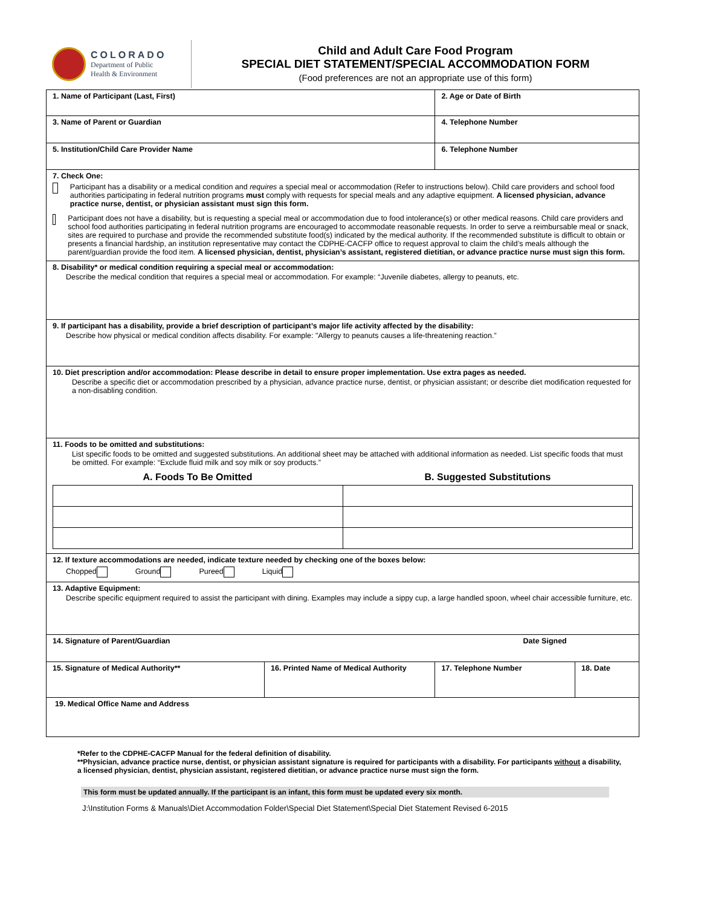COLORADO
Department of Public
Health & Environment
Child and Adult Care Food Program
SPECIAL DIET STATEMENT/SPECIAL ACCOMMODATION FORM
(Food preferences are not an appropriate use of this form)
| 1. Name of Participant (Last, First) | | | 2. Age or Date of Birth | |
| 3. Name of Parent or Guardian | | | 4. Telephone Number | |
| 5. Institution/Child Care Provider Name | | | 6. Telephone Number | |
| 7. Check One: Participant has a disability or a medical condition and requires a special meal or accommodation (Refer to instructions below). Child care providers and school food authorities participating in federal nutrition programs must comply with requests for special meals and any adaptive equipment. A licensed physician, advance practice nurse, dentist, or physician assistant must sign this form. Participant does not have a disability, but is requesting a special meal or accommodation due to food intolerance(s) or other medical reasons. Child care providers and school food authorities participating in federal nutrition programs are encouraged to accommodate reasonable requests. In order to serve a reimbursable meal or snack, sites are required to purchase and provide the recommended substitute food(s) indicated by the medical authority. If the recommended substitute is difficult to obtain or presents a financial hardship, an institution representative may contact the CDPHE-CACFP office to request approval to claim the child’s meals although the parent/guardian provide the food item. A licensed physician, dentist, physician’s assistant, registered dietitian, or advance practice nurse must sign this form. | | | | |
| 8. Disability* or medical condition requiring a special meal or accommodation: Describe the medical condition that requires a special meal or accommodation. For example: “Juvenile diabetes, allergy to peanuts, etc. | | | | |
| 9. If participant has a disability, provide a brief description of participant’s major life activity affected by the disability: Describe how physical or medical condition affects disability. For example: "Allergy to peanuts causes a life-threatening reaction.” | | | | |
| 10. Diet prescription and/or accommodation: Please describe in detail to ensure proper implementation. Use extra pages as needed. Describe a specific diet or accommodation prescribed by a physician, advance practice nurse, dentist, or physician assistant; or describe diet modification requested for a non-disabling condition. | | | | |
| 11. Foods to be omitted and substitutions: List specific foods to be omitted and suggested substitutions. An additional sheet may be attached with additional information as needed. List specific foods that must be omitted. For example: “Exclude fluid milk and soy milk or soy products.” A. Foods To Be Omitted B. Suggested Substitutions | | | | |
| 12. If texture accommodations are needed, indicate texture needed by checking one of the boxes below: Chopped Ground Pureed Liquid | | | | |
| 13. Adaptive Equipment: Describe specific equipment required to assist the participant with dining. Examples may include a sippy cup, a large handled spoon, wheel chair accessible furniture, etc. | | | | |
| 14. Signature of Parent/Guardian | | Date Signed | | |
| 15. Signature of Medical Authority** | 16. Printed Name of Medical Authority | | 17. Telephone Number | 18. Date |
| 19. Medical Office Name and Address | | | | |
*Refer to the CDPHE-CACFP Manual for the federal definition of disability.
**Physician, advance practice nurse, dentist, or physician assistant signature is required for participants with a disability. For participants without a disability, a licensed physician, dentist, physician assistant, registered dietitian, or advance practice nurse must sign the form.
This form must be updated annually. If the participant is an infant, this form must be updated every six month.
J:\Institution Forms & Manuals\Diet Accommodation Folder\Special Diet Statement\Special Diet Statement Revised 6-2015